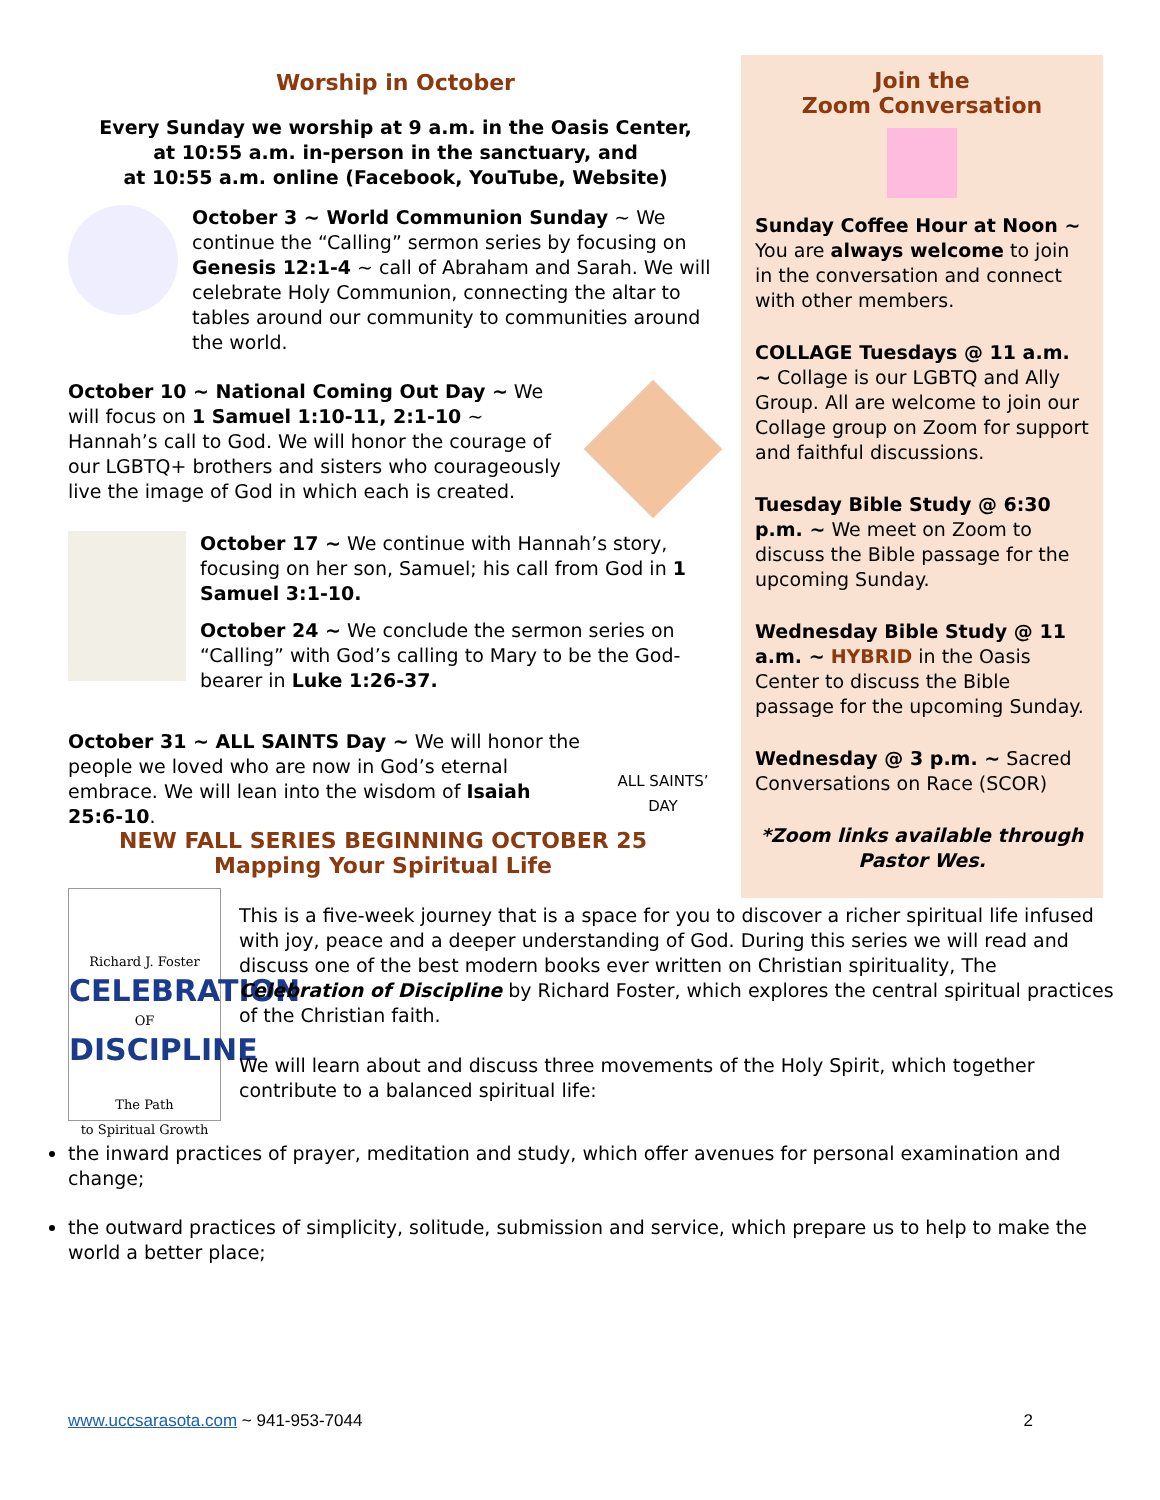Worship in October
Every Sunday we worship at 9 a.m. in the Oasis Center,
at 10:55 a.m. in-person in the sanctuary, and
at 10:55 a.m. online (Facebook, YouTube, Website)
October 3 ~ World Communion Sunday ~ We continue the “Calling” sermon series by focusing on Genesis 12:1-4 ~ call of Abraham and Sarah. We will celebrate Holy Communion, connecting the altar to tables around our community to communities around the world.
October 10 ~ National Coming Out Day ~ We will focus on 1 Samuel 1:10-11, 2:1-10 ~ Hannah’s call to God. We will honor the courage of our LGBTQ+ brothers and sisters who courageously live the image of God in which each is created.
October 17 ~ We continue with Hannah’s story, focusing on her son, Samuel; his call from God in 1 Samuel 3:1-10.
October 24 ~ We conclude the sermon series on “Calling” with God’s calling to Mary to be the God-bearer in Luke 1:26-37.
October 31 ~ ALL SAINTS Day ~ We will honor the people we loved who are now in God’s eternal embrace. We will lean into the wisdom of Isaiah 25:6-10.
ALL SAINTS’ DAY
Join the
Zoom Conversation
Sunday Coffee Hour at Noon ~ You are always welcome to join in the conversation and connect with other members.
COLLAGE Tuesdays @ 11 a.m. ~ Collage is our LGBTQ and Ally Group. All are welcome to join our Collage group on Zoom for support and faithful discussions.
Tuesday Bible Study @ 6:30 p.m. ~ We meet on Zoom to discuss the Bible passage for the upcoming Sunday.
Wednesday Bible Study @ 11 a.m. ~ HYBRID in the Oasis Center to discuss the Bible passage for the upcoming Sunday.
Wednesday @ 3 p.m. ~ Sacred Conversations on Race (SCOR)
*Zoom links available through Pastor Wes.
NEW FALL SERIES BEGINNING OCTOBER 25
Mapping Your Spiritual Life
Richard J. Foster
CELEBRATION
OF
DISCIPLINE
The Path
to Spiritual Growth
This is a five-week journey that is a space for you to discover a richer spiritual life infused with joy, peace and a deeper understanding of God. During this series we will read and discuss one of the best modern books ever written on Christian spirituality, The Celebration of Discipline by Richard Foster, which explores the central spiritual practices of the Christian faith.
We will learn about and discuss three movements of the Holy Spirit, which together contribute to a balanced spiritual life:
the inward practices of prayer, meditation and study, which offer avenues for personal examination and change;
the outward practices of simplicity, solitude, submission and service, which prepare us to help to make the world a better place;
www.uccsarasota.com ~ 941-953-7044 2